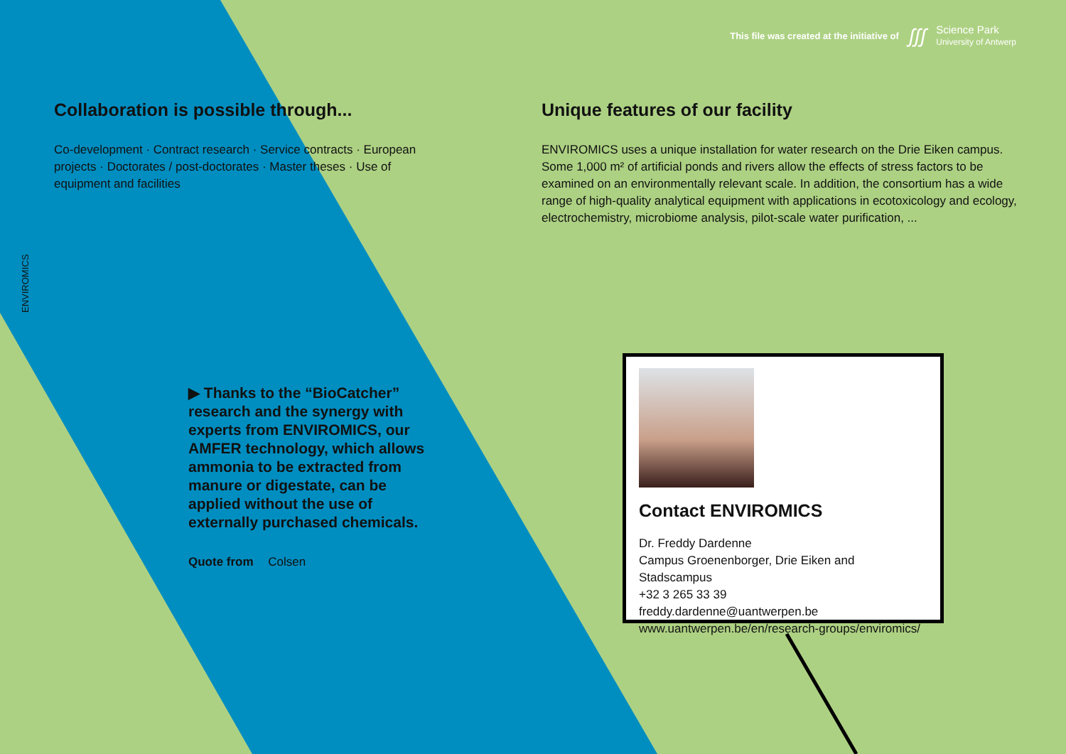This file was created at the initiative of ʃʃʃ
Science Park
University of Antwerp
ENVIROMICS
Collaboration is possible through...
Co-development · Contract research · Service contracts · European projects · Doctorates / post-doctorates · Master theses · Use of equipment and facilities
Unique features of our facility
ENVIROMICS uses a unique installation for water research on the Drie Eiken campus. Some 1,000 m² of artificial ponds and rivers allow the effects of stress factors to be examined on an environmentally relevant scale. In addition, the consortium has a wide range of high-quality analytical equipment with applications in ecotoxicology and ecology, electrochemistry, microbiome analysis, pilot-scale water purification, ...
▶ Thanks to the “BioCatcher” research and the synergy with experts from ENVIROMICS, our AMFER technology, which allows ammonia to be extracted from manure or digestate, can be applied without the use of externally purchased chemicals.
Quote from Colsen
Contact ENVIROMICS
Dr. Freddy Dardenne
Campus Groenenborger, Drie Eiken and Stadscampus
+32 3 265 33 39
freddy.dardenne@uantwerpen.be
www.uantwerpen.be/en/research-groups/enviromics/